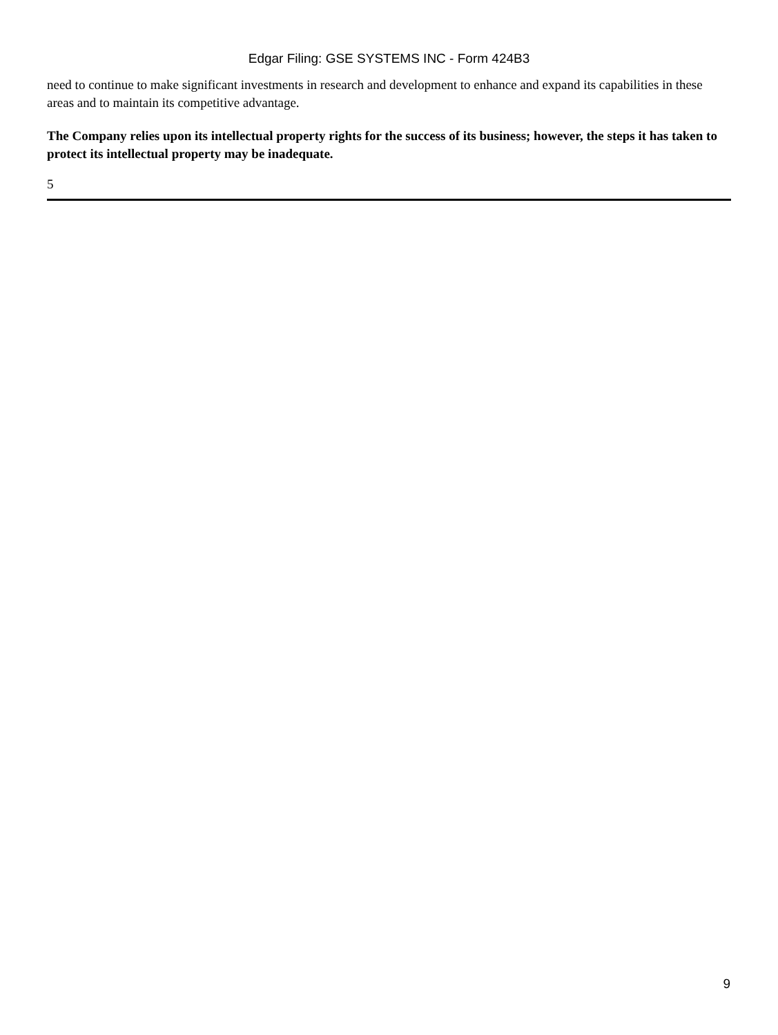Edgar Filing: GSE SYSTEMS INC - Form 424B3
need to continue to make significant investments in research and development to enhance and expand its capabilities in these areas and to maintain its competitive advantage.
The Company relies upon its intellectual property rights for the success of its business; however, the steps it has taken to protect its intellectual property may be inadequate.
5
9